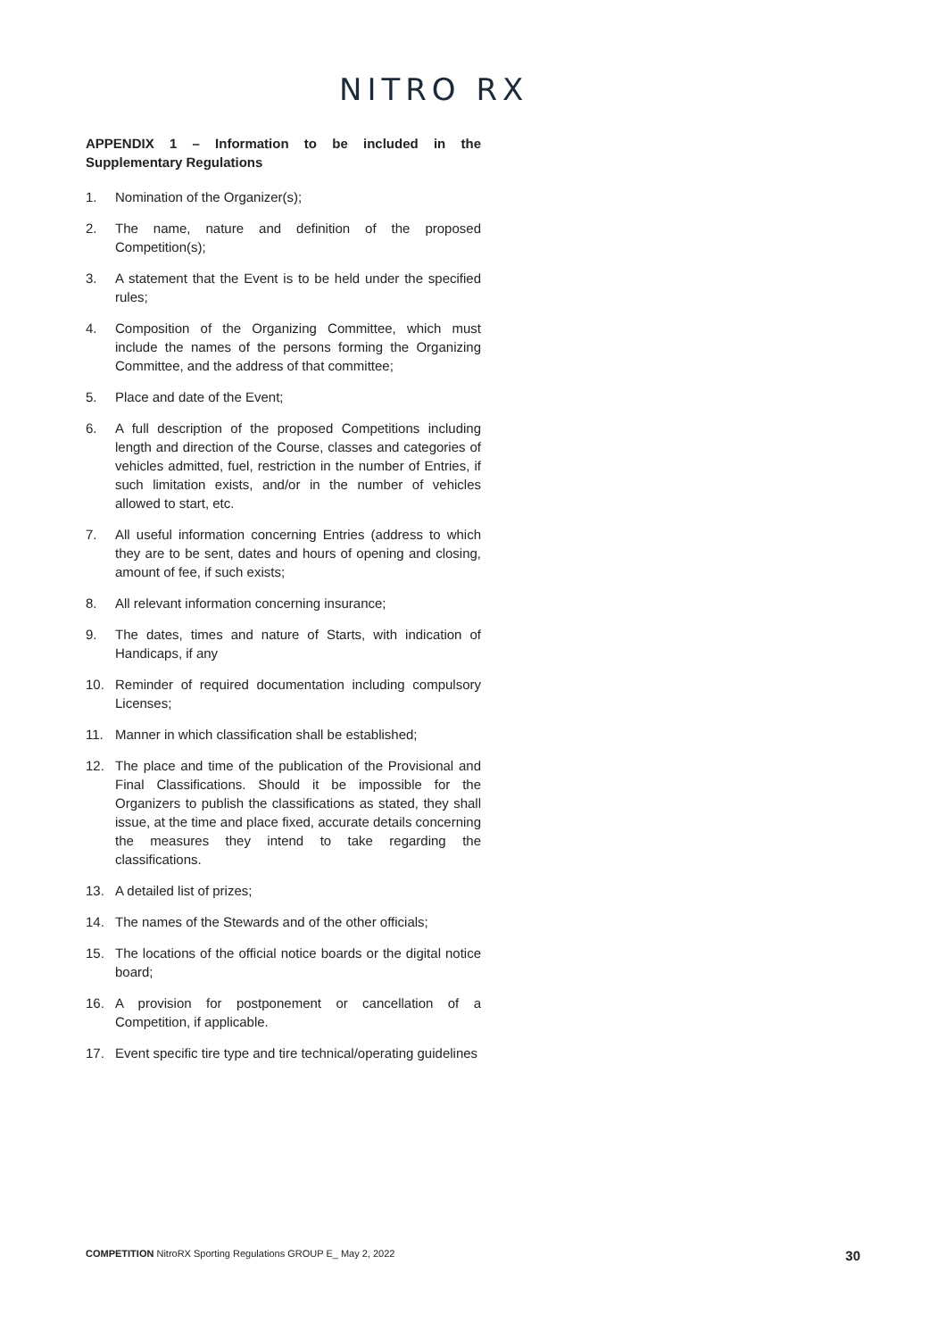NITRO RX
APPENDIX 1 – Information to be included in the Supplementary Regulations
1. Nomination of the Organizer(s);
2. The name, nature and definition of the proposed Competition(s);
3. A statement that the Event is to be held under the specified rules;
4. Composition of the Organizing Committee, which must include the names of the persons forming the Organizing Committee, and the address of that committee;
5. Place and date of the Event;
6. A full description of the proposed Competitions including length and direction of the Course, classes and categories of vehicles admitted, fuel, restriction in the number of Entries, if such limitation exists, and/or in the number of vehicles allowed to start, etc.
7. All useful information concerning Entries (address to which they are to be sent, dates and hours of opening and closing, amount of fee, if such exists;
8. All relevant information concerning insurance;
9. The dates, times and nature of Starts, with indication of Handicaps, if any
10. Reminder of required documentation including compulsory Licenses;
11. Manner in which classification shall be established;
12. The place and time of the publication of the Provisional and Final Classifications. Should it be impossible for the Organizers to publish the classifications as stated, they shall issue, at the time and place fixed, accurate details concerning the measures they intend to take regarding the classifications.
13. A detailed list of prizes;
14. The names of the Stewards and of the other officials;
15. The locations of the official notice boards or the digital notice board;
16. A provision for postponement or cancellation of a Competition, if applicable.
17. Event specific tire type and tire technical/operating guidelines
COMPETITION NitroRX Sporting Regulations GROUP E_ May 2, 2022 30